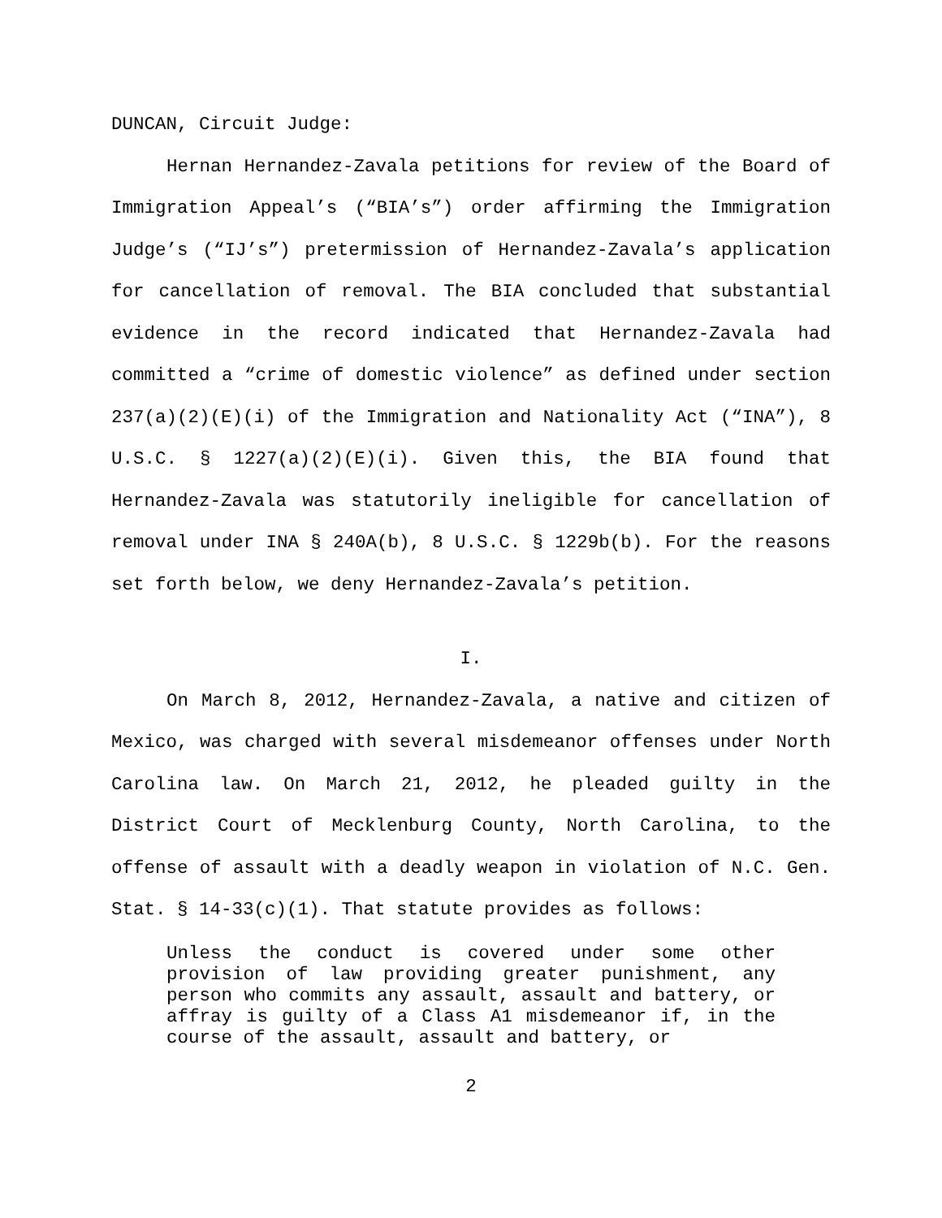DUNCAN, Circuit Judge:
Hernan Hernandez-Zavala petitions for review of the Board of Immigration Appeal’s (“BIA’s”) order affirming the Immigration Judge’s (“IJ’s”) pretermission of Hernandez-Zavala’s application for cancellation of removal. The BIA concluded that substantial evidence in the record indicated that Hernandez-Zavala had committed a “crime of domestic violence” as defined under section 237(a)(2)(E)(i) of the Immigration and Nationality Act (“INA”), 8 U.S.C. § 1227(a)(2)(E)(i). Given this, the BIA found that Hernandez-Zavala was statutorily ineligible for cancellation of removal under INA § 240A(b), 8 U.S.C. § 1229b(b). For the reasons set forth below, we deny Hernandez-Zavala’s petition.
I.
On March 8, 2012, Hernandez-Zavala, a native and citizen of Mexico, was charged with several misdemeanor offenses under North Carolina law. On March 21, 2012, he pleaded guilty in the District Court of Mecklenburg County, North Carolina, to the offense of assault with a deadly weapon in violation of N.C. Gen. Stat. § 14-33(c)(1). That statute provides as follows:
Unless the conduct is covered under some other provision of law providing greater punishment, any person who commits any assault, assault and battery, or affray is guilty of a Class A1 misdemeanor if, in the course of the assault, assault and battery, or
2